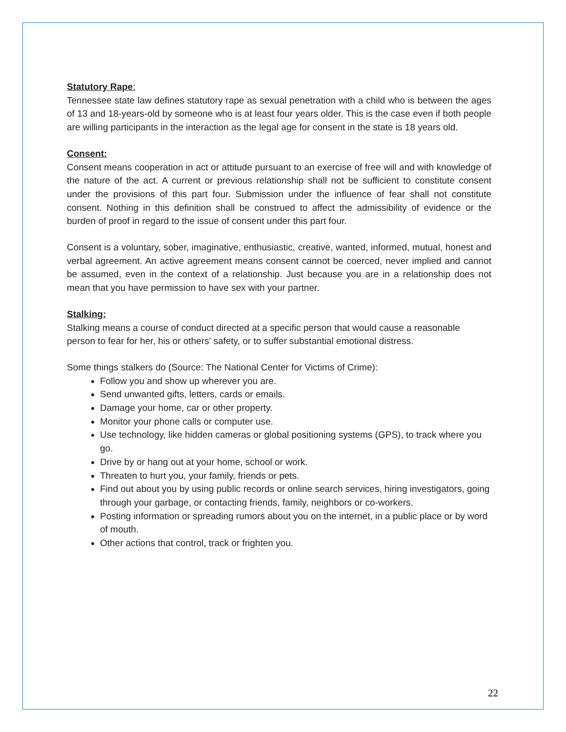Statutory Rape:
Tennessee state law defines statutory rape as sexual penetration with a child who is between the ages of 13 and 18-years-old by someone who is at least four years older. This is the case even if both people are willing participants in the interaction as the legal age for consent in the state is 18 years old.
Consent:
Consent means cooperation in act or attitude pursuant to an exercise of free will and with knowledge of the nature of the act. A current or previous relationship shall not be sufficient to constitute consent under the provisions of this part four. Submission under the influence of fear shall not constitute consent. Nothing in this definition shall be construed to affect the admissibility of evidence or the burden of proof in regard to the issue of consent under this part four.
Consent is a voluntary, sober, imaginative, enthusiastic, creative, wanted, informed, mutual, honest and verbal agreement. An active agreement means consent cannot be coerced, never implied and cannot be assumed, even in the context of a relationship. Just because you are in a relationship does not mean that you have permission to have sex with your partner.
Stalking:
Stalking means a course of conduct directed at a specific person that would cause a reasonable person to fear for her, his or others' safety, or to suffer substantial emotional distress.
Some things stalkers do (Source: The National Center for Victims of Crime):
Follow you and show up wherever you are.
Send unwanted gifts, letters, cards or emails.
Damage your home, car or other property.
Monitor your phone calls or computer use.
Use technology, like hidden cameras or global positioning systems (GPS), to track where you go.
Drive by or hang out at your home, school or work.
Threaten to hurt you, your family, friends or pets.
Find out about you by using public records or online search services, hiring investigators, going through your garbage, or contacting friends, family, neighbors or co-workers.
Posting information or spreading rumors about you on the internet, in a public place or by word of mouth.
Other actions that control, track or frighten you.
22